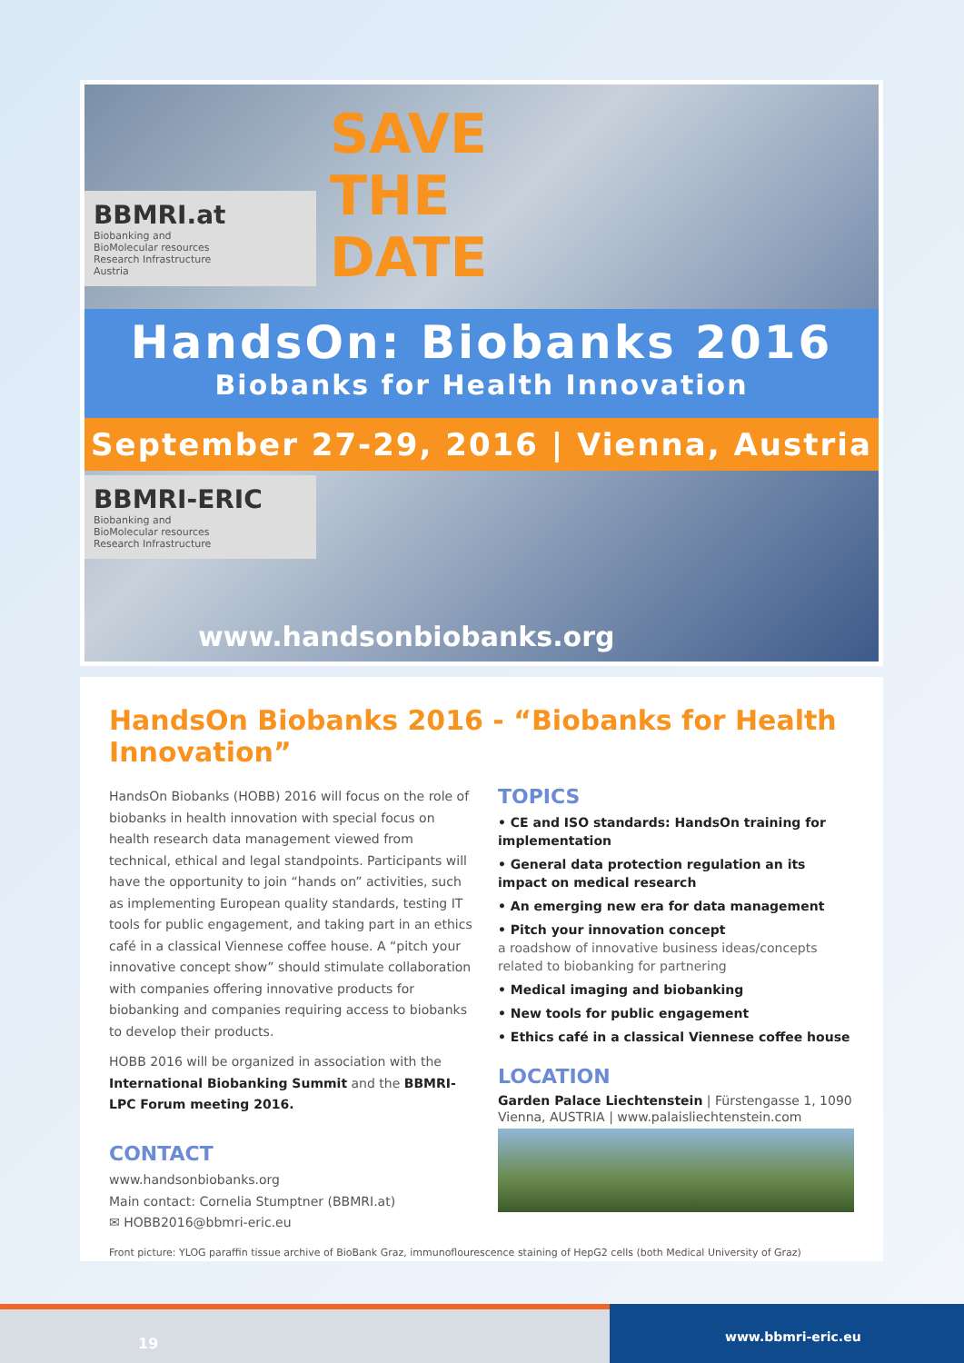SAVE
THE
DATE
BBMRI.at
Biobanking and
BioMolecular resources
Research Infrastructure
Austria
HandsOn: Biobanks 2016
Biobanks for Health Innovation
September 27-29, 2016 | Vienna, Austria
BBMRI-ERIC
Biobanking and
BioMolecular resources
Research Infrastructure
www.handsonbiobanks.org
HandsOn Biobanks 2016 - “Biobanks for Health Innovation”
HandsOn Biobanks (HOBB) 2016 will focus on the role of biobanks in health innovation with special focus on health research data management viewed from technical, ethical and legal standpoints. Participants will have the opportunity to join “hands on” activities, such as implementing European quality standards, testing IT tools for public engagement, and taking part in an ethics café in a classical Viennese coffee house. A “pitch your innovative concept show” should stimulate collaboration with companies offering innovative products for biobanking and companies requiring access to biobanks to develop their products.
HOBB 2016 will be organized in association with the International Biobanking Summit and the BBMRI-LPC Forum meeting 2016.
CONTACT
www.handsonbiobanks.org
Main contact: Cornelia Stumptner (BBMRI.at)
✉ HOBB2016@bbmri-eric.eu
TOPICS
• CE and ISO standards: HandsOn training for implementation
• General data protection regulation an its impact on medical research
• An emerging new era for data management
• Pitch your innovation concept
a roadshow of innovative business ideas/concepts related to biobanking for partnering
• Medical imaging and biobanking
• New tools for public engagement
• Ethics café in a classical Viennese coffee house
LOCATION
Garden Palace Liechtenstein | Fürstengasse 1, 1090 Vienna, AUSTRIA | www.palaisliechtenstein.com
Front picture: YLOG paraffin tissue archive of BioBank Graz, immunoflourescence staining of HepG2 cells (both Medical University of Graz)
19 www.bbmri-eric.eu